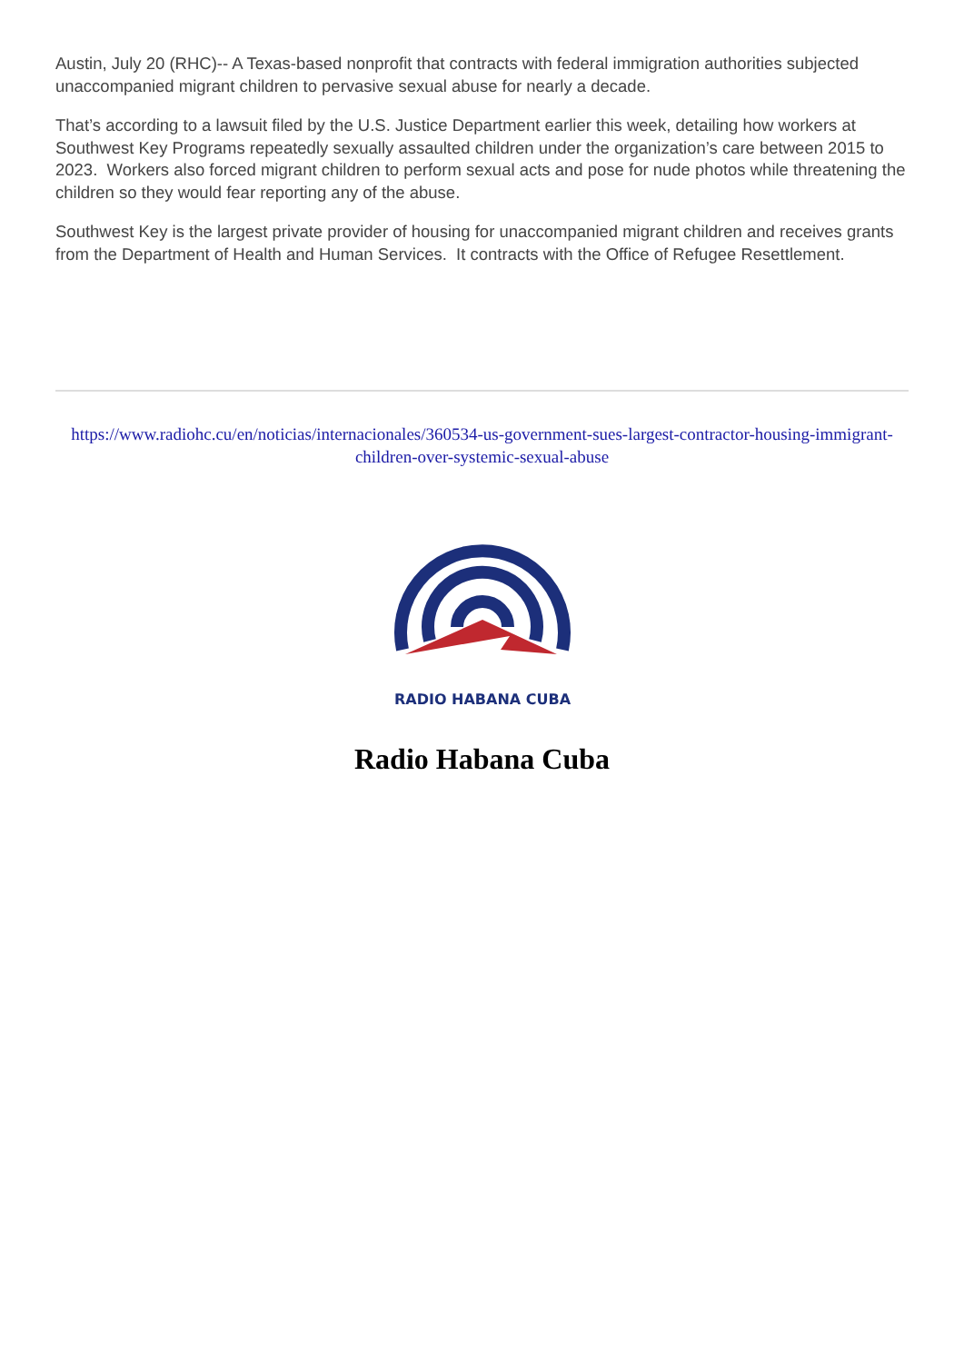Austin, July 20 (RHC)-- A Texas-based nonprofit that contracts with federal immigration authorities subjected unaccompanied migrant children to pervasive sexual abuse for nearly a decade.
That’s according to a lawsuit filed by the U.S. Justice Department earlier this week, detailing how workers at Southwest Key Programs repeatedly sexually assaulted children under the organization’s care between 2015 to 2023. Workers also forced migrant children to perform sexual acts and pose for nude photos while threatening the children so they would fear reporting any of the abuse.
Southwest Key is the largest private provider of housing for unaccompanied migrant children and receives grants from the Department of Health and Human Services. It contracts with the Office of Refugee Resettlement.
https://www.radiohc.cu/en/noticias/internacionales/360534-us-government-sues-largest-contractor-housing-immigrant-children-over-systemic-sexual-abuse
RADIO HABANA CUBA
Radio Habana Cuba